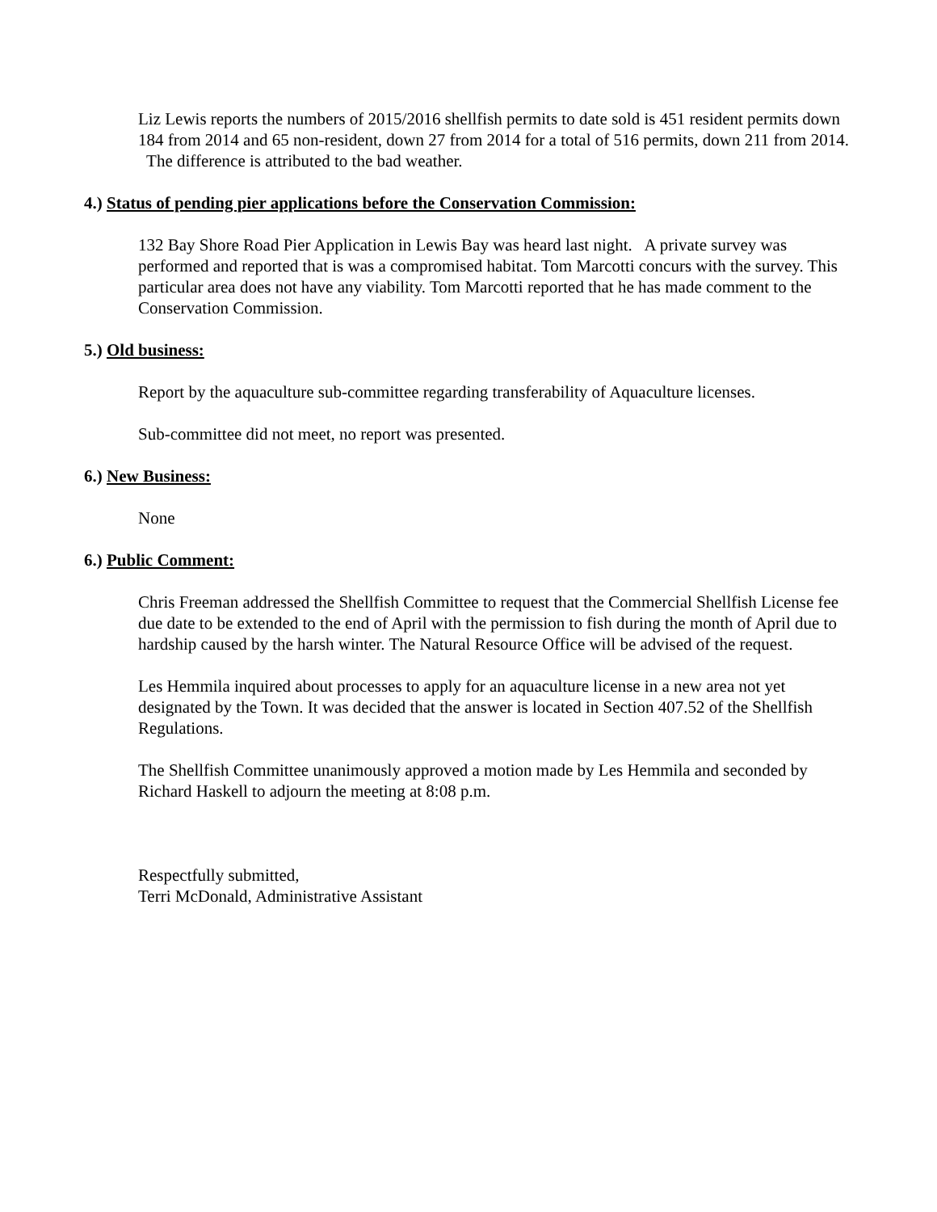Liz Lewis reports the numbers of 2015/2016 shellfish permits to date sold is 451 resident permits down 184 from 2014 and 65 non-resident, down 27 from 2014 for a total of 516 permits, down 211 from 2014. The difference is attributed to the bad weather.
4.) Status of pending pier applications before the Conservation Commission:
132 Bay Shore Road Pier Application in Lewis Bay was heard last night. A private survey was performed and reported that is was a compromised habitat. Tom Marcotti concurs with the survey. This particular area does not have any viability. Tom Marcotti reported that he has made comment to the Conservation Commission.
5.) Old business:
Report by the aquaculture sub-committee regarding transferability of Aquaculture licenses.
Sub-committee did not meet, no report was presented.
6.) New Business:
None
6.) Public Comment:
Chris Freeman addressed the Shellfish Committee to request that the Commercial Shellfish License fee due date to be extended to the end of April with the permission to fish during the month of April due to hardship caused by the harsh winter. The Natural Resource Office will be advised of the request.
Les Hemmila inquired about processes to apply for an aquaculture license in a new area not yet designated by the Town. It was decided that the answer is located in Section 407.52 of the Shellfish Regulations.
The Shellfish Committee unanimously approved a motion made by Les Hemmila and seconded by Richard Haskell to adjourn the meeting at 8:08 p.m.
Respectfully submitted,
Terri McDonald, Administrative Assistant